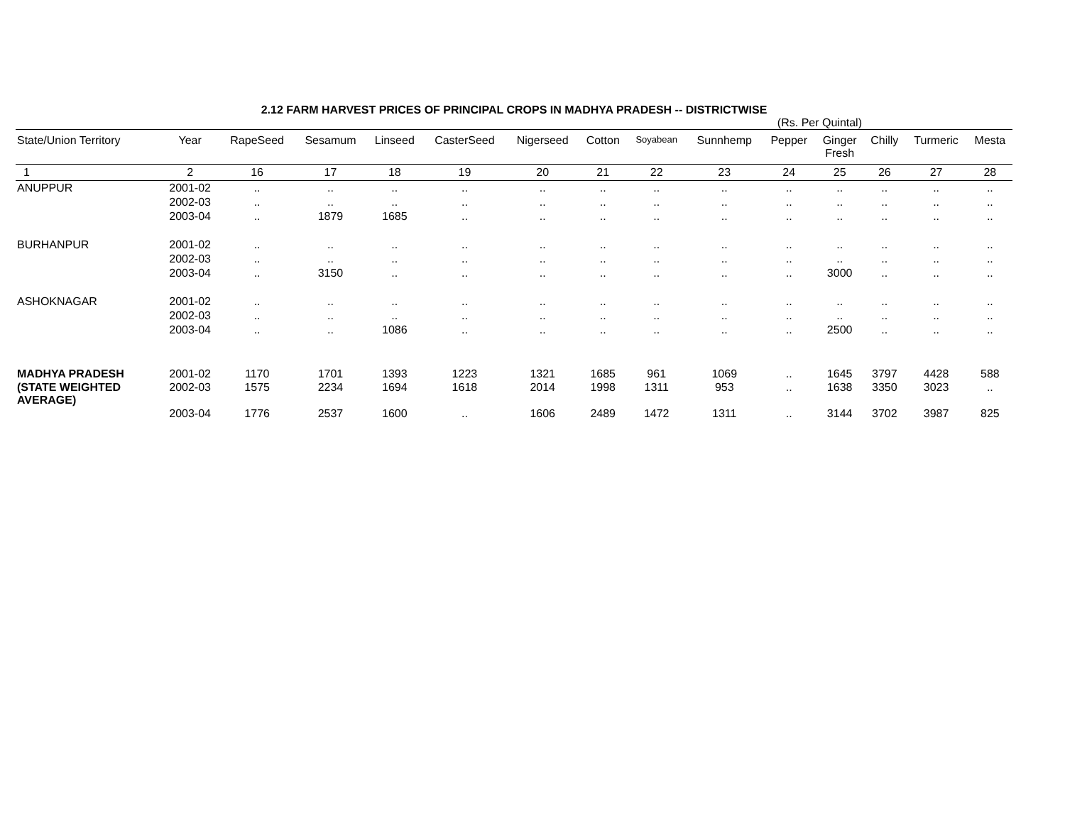2.12 FARM HARVEST PRICES OF PRINCIPAL CROPS IN MADHYA PRADESH -- DISTRICTWISE
(Rs. Per Quintal)
| State/Union Territory | Year | RapeSeed | Sesamum | Linseed | CasterSeed | Nigerseed | Cotton | Soyabean | Sunnhemp | Pepper | Ginger Fresh | Chilly | Turmeric | Mesta |
| --- | --- | --- | --- | --- | --- | --- | --- | --- | --- | --- | --- | --- | --- | --- |
| 1 | 2 | 16 | 17 | 18 | 19 | 20 | 21 | 22 | 23 | 24 | 25 | 26 | 27 | 28 |
| ANUPPUR | 2001-02 | .. | .. | .. | .. | .. | .. | .. | .. | .. | .. | .. | .. | .. |
| | 2002-03 | .. | .. | .. | .. | .. | .. | .. | .. | .. | .. | .. | .. | .. |
| | 2003-04 | .. | 1879 | 1685 | .. | .. | .. | .. | .. | .. | .. | .. | .. | .. |
| BURHANPUR | 2001-02 | .. | .. | .. | .. | .. | .. | .. | .. | .. | .. | .. | .. | .. |
| | 2002-03 | .. | .. | .. | .. | .. | .. | .. | .. | .. | .. | .. | .. | .. |
| | 2003-04 | .. | 3150 | .. | .. | .. | .. | .. | .. | .. | 3000 | .. | .. | .. |
| ASHOKNAGAR | 2001-02 | .. | .. | .. | .. | .. | .. | .. | .. | .. | .. | .. | .. | .. |
| | 2002-03 | .. | .. | .. | .. | .. | .. | .. | .. | .. | .. | .. | .. | .. |
| | 2003-04 | .. | .. | 1086 | .. | .. | .. | .. | .. | .. | 2500 | .. | .. | .. |
| MADHYA PRADESH | 2001-02 | 1170 | 1701 | 1393 | 1223 | 1321 | 1685 | 961 | 1069 | .. | 1645 | 3797 | 4428 | 588 |
| (STATE WEIGHTED AVERAGE) | 2002-03 | 1575 | 2234 | 1694 | 1618 | 2014 | 1998 | 1311 | 953 | .. | 1638 | 3350 | 3023 | .. |
| | 2003-04 | 1776 | 2537 | 1600 | .. | 1606 | 2489 | 1472 | 1311 | .. | 3144 | 3702 | 3987 | 825 |